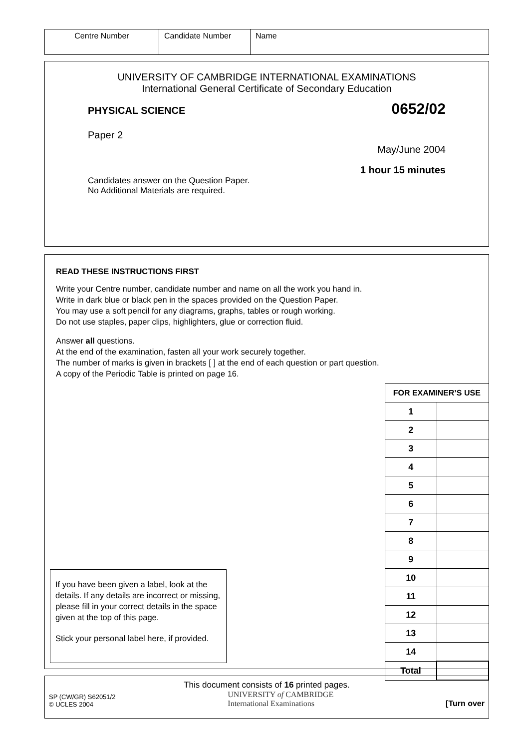| Centre Number | Candidate Number | Name |
UNIVERSITY OF CAMBRIDGE INTERNATIONAL EXAMINATIONS
International General Certificate of Secondary Education
PHYSICAL SCIENCE 0652/02
Paper 2
May/June 2004
1 hour 15 minutes
Candidates answer on the Question Paper.
No Additional Materials are required.
READ THESE INSTRUCTIONS FIRST
Write your Centre number, candidate number and name on all the work you hand in.
Write in dark blue or black pen in the spaces provided on the Question Paper.
You may use a soft pencil for any diagrams, graphs, tables or rough working.
Do not use staples, paper clips, highlighters, glue or correction fluid.
Answer all questions.
At the end of the examination, fasten all your work securely together.
The number of marks is given in brackets [ ] at the end of each question or part question.
A copy of the Periodic Table is printed on page 16.
If you have been given a label, look at the details. If any details are incorrect or missing, please fill in your correct details in the space given at the top of this page.
Stick your personal label here, if provided.
| FOR EXAMINER’S USE | |
| --- | --- |
| 1 | |
| 2 | |
| 3 | |
| 4 | |
| 5 | |
| 6 | |
| 7 | |
| 8 | |
| 9 | |
| 10 | |
| 11 | |
| 12 | |
| 13 | |
| 14 | |
| Total | |
This document consists of 16 printed pages.
SP (CW/GR) S62051/2
© UCLES 2004
UNIVERSITY of CAMBRIDGE
International Examinations
[Turn over